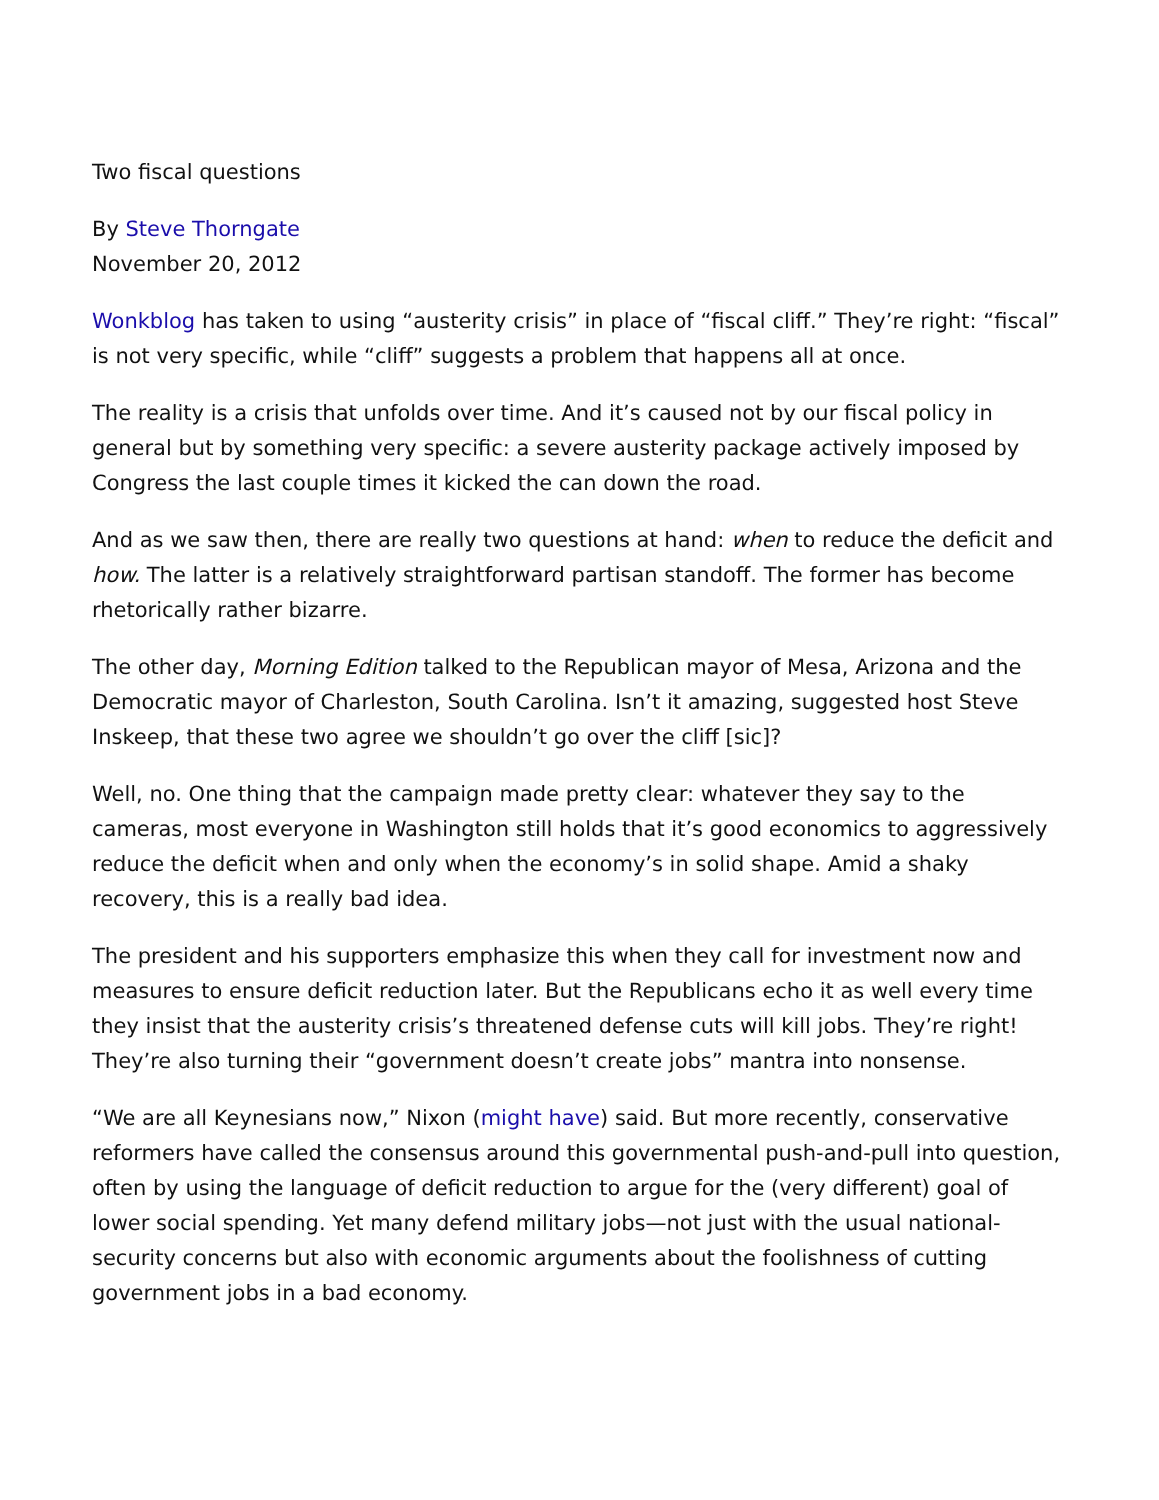Two fiscal questions
By Steve Thorngate
November 20, 2012
Wonkblog has taken to using “austerity crisis” in place of “fiscal cliff.” They’re right: “fiscal” is not very specific, while “cliff” suggests a problem that happens all at once.
The reality is a crisis that unfolds over time. And it’s caused not by our fiscal policy in general but by something very specific: a severe austerity package actively imposed by Congress the last couple times it kicked the can down the road.
And as we saw then, there are really two questions at hand: when to reduce the deficit and how. The latter is a relatively straightforward partisan standoff. The former has become rhetorically rather bizarre.
The other day, Morning Edition talked to the Republican mayor of Mesa, Arizona and the Democratic mayor of Charleston, South Carolina. Isn’t it amazing, suggested host Steve Inskeep, that these two agree we shouldn’t go over the cliff [sic]?
Well, no. One thing that the campaign made pretty clear: whatever they say to the cameras, most everyone in Washington still holds that it’s good economics to aggressively reduce the deficit when and only when the economy’s in solid shape. Amid a shaky recovery, this is a really bad idea.
The president and his supporters emphasize this when they call for investment now and measures to ensure deficit reduction later. But the Republicans echo it as well every time they insist that the austerity crisis’s threatened defense cuts will kill jobs. They’re right! They’re also turning their “government doesn’t create jobs” mantra into nonsense.
“We are all Keynesians now,” Nixon (might have) said. But more recently, conservative reformers have called the consensus around this governmental push-and-pull into question, often by using the language of deficit reduction to argue for the (very different) goal of lower social spending. Yet many defend military jobs—not just with the usual national-security concerns but also with economic arguments about the foolishness of cutting government jobs in a bad economy.